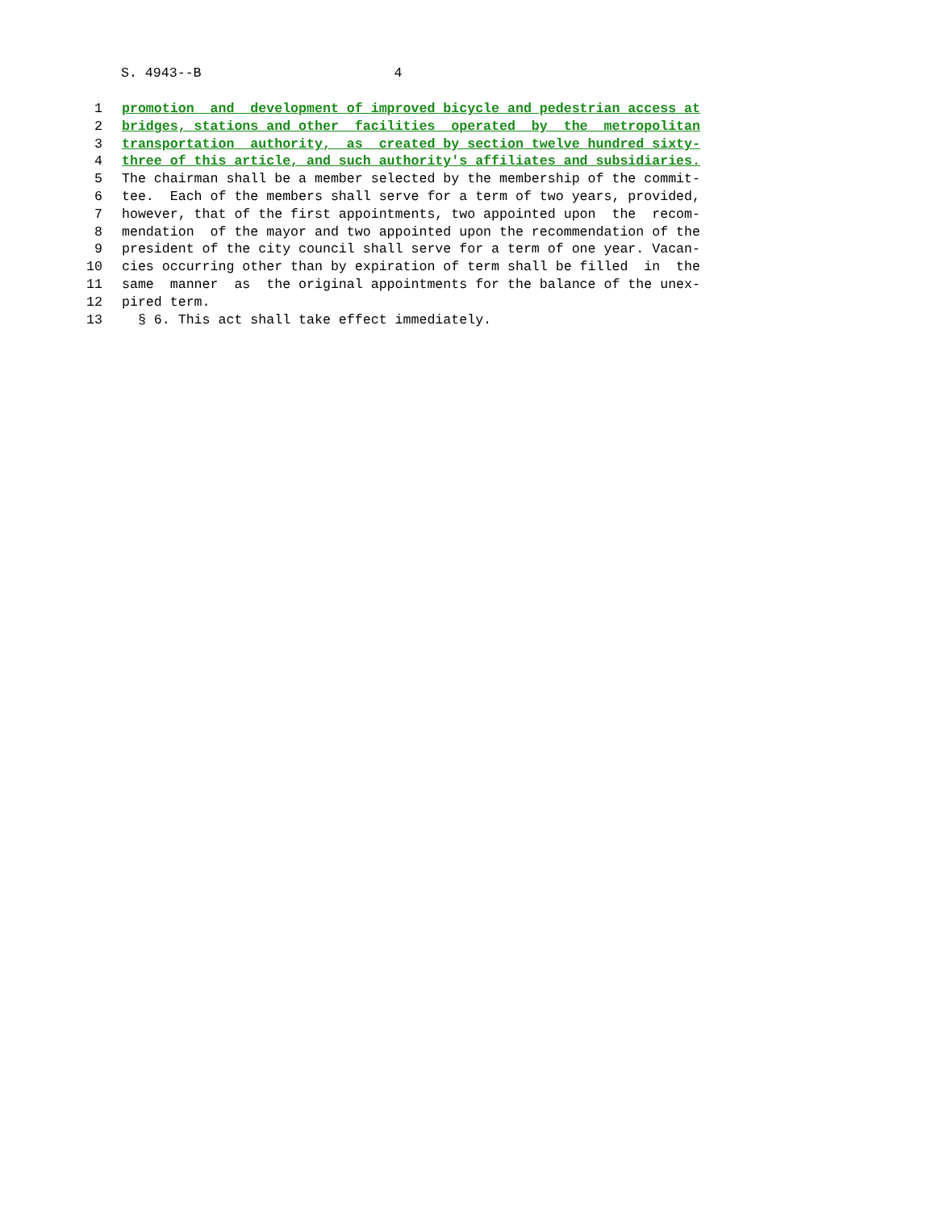S. 4943--B 4
1 promotion and development of improved bicycle and pedestrian access at
2 bridges, stations and other facilities operated by the metropolitan
3 transportation authority, as created by section twelve hundred sixty-
4 three of this article, and such authority's affiliates and subsidiaries.
5 The chairman shall be a member selected by the membership of the commit-
6 tee. Each of the members shall serve for a term of two years, provided,
7 however, that of the first appointments, two appointed upon the recom-
8 mendation of the mayor and two appointed upon the recommendation of the
9 president of the city council shall serve for a term of one year. Vacan-
10 cies occurring other than by expiration of term shall be filled in the
11 same manner as the original appointments for the balance of the unex-
12 pired term.
13 § 6. This act shall take effect immediately.